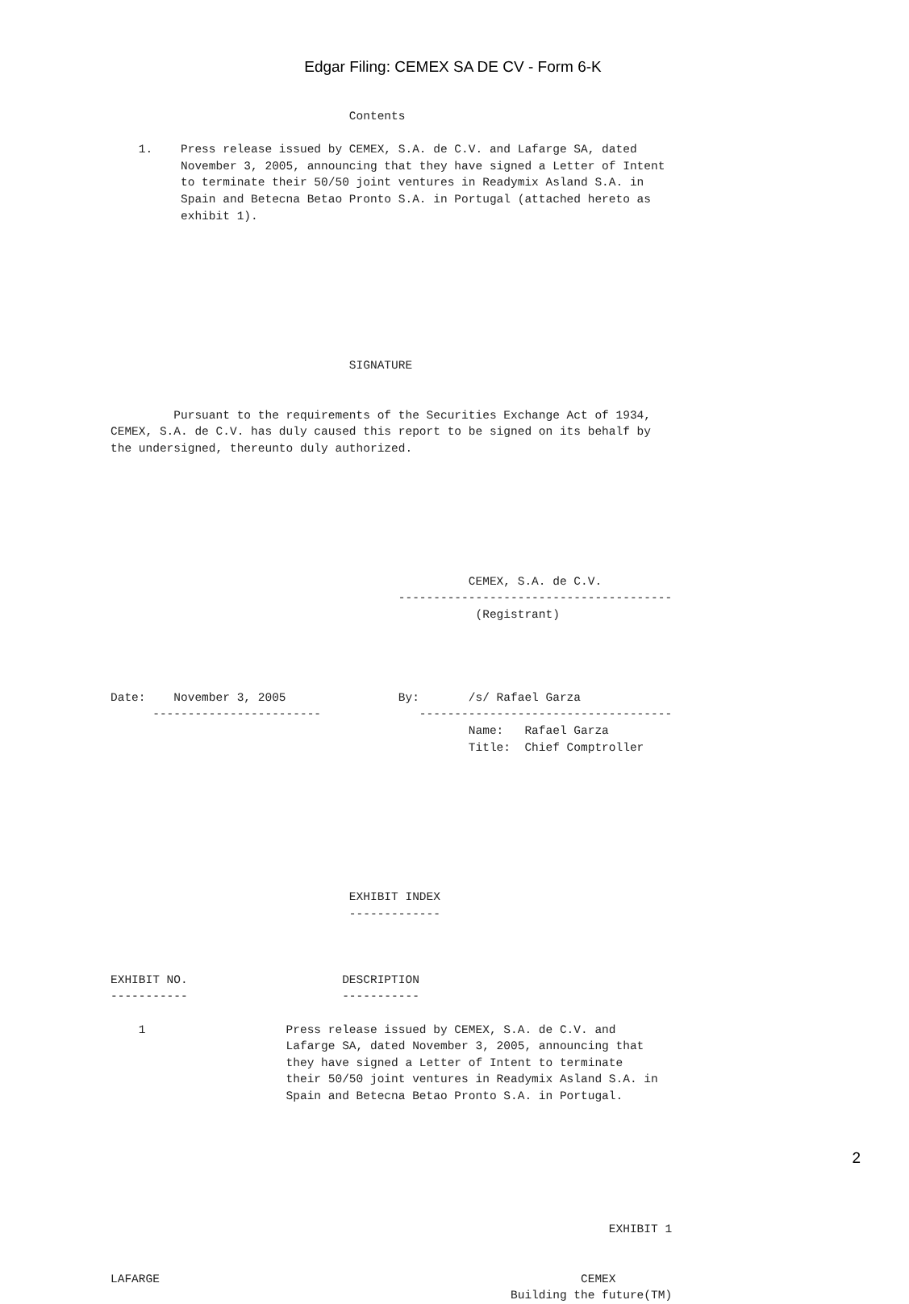Edgar Filing: CEMEX SA DE CV - Form 6-K
                                  Contents

    1.    Press release issued by CEMEX, S.A. de C.V. and Lafarge SA, dated
          November 3, 2005, announcing that they have signed a Letter of Intent
          to terminate their 50/50 joint ventures in Readymix Asland S.A. in
          Spain and Betecna Betao Pronto S.A. in Portugal (attached hereto as
          exhibit 1).








                                  SIGNATURE


         Pursuant to the requirements of the Securities Exchange Act of 1934,
CEMEX, S.A. de C.V. has duly caused this report to be signed on its behalf by
the undersigned, thereunto duly authorized.







                                                   CEMEX, S.A. de C.V.
                                         ---------------------------------------
                                                    (Registrant)




Date:    November 3, 2005                By:       /s/ Rafael Garza
      ------------------------              ------------------------------------
                                                   Name:   Rafael Garza
                                                   Title:  Chief Comptroller








                                  EXHIBIT INDEX
                                  -------------



EXHIBIT NO.                      DESCRIPTION
-----------                      -----------

    1                    Press release issued by CEMEX, S.A. de C.V. and
                         Lafarge SA, dated November 3, 2005, announcing that
                         they have signed a Letter of Intent to terminate
                         their 50/50 joint ventures in Readymix Asland S.A. in
                         Spain and Betecna Betao Pronto S.A. in Portugal.







                                                                       EXHIBIT 1


LAFARGE                                                            CEMEX
                                                         Building the future(TM)
2